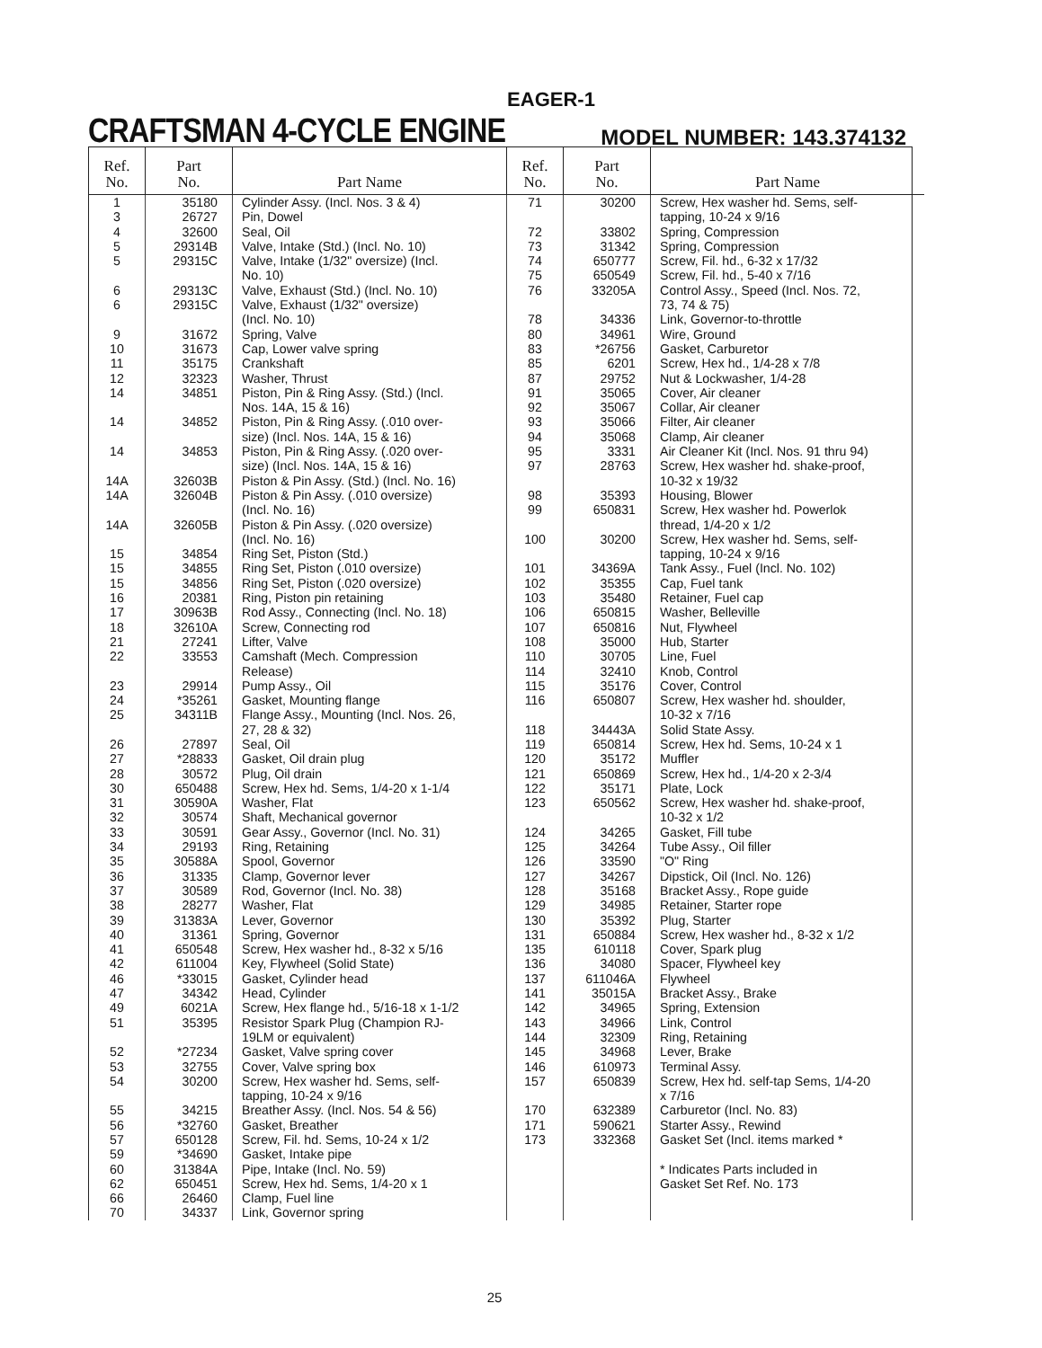EAGER-1
CRAFTSMAN 4-CYCLE ENGINE MODEL NUMBER: 143.374132
| Ref. No. | Part No. | Part Name |
| --- | --- | --- |
| 1 3 4 5 5 6 6 9 10 11 12 14 14 14 14A 14A 14A 15 15 15 16 17 18 21 22 23 24 25 26 27 28 30 31 32 33 34 35 36 37 38 39 40 41 42 46 47 49 51 52 53 54 55 56 57 59 60 62 66 70 | 35180 26727 32600 29314B 29315C 29313C 29315C 31672 31673 35175 32323 34851 34852 34853 32603B 32604B 32605B 34854 34855 34856 20381 30963B 32610A 27241 33553 29914 *35261 34311B 27897 *28833 30572 650488 30590A 30574 30591 29193 30588A 31335 30589 28277 31383A 31361 650548 611004 *33015 34342 6021A 35395 *27234 32755 30200 34215 *32760 650128 *34690 31384A 650451 26460 34337 | Cylinder Assy. (Incl. Nos. 3 & 4) Pin, Dowel Seal, Oil Valve, Intake (Std.) (Incl. No. 10) Valve, Intake (1/32" oversize) (Incl. No. 10) Valve, Exhaust (Std.) (Incl. No. 10) Valve, Exhaust (1/32" oversize) (Incl. No. 10) Spring, Valve Cap, Lower valve spring Crankshaft Washer, Thrust Piston, Pin & Ring Assy. (Std.) (Incl. Nos. 14A, 15 & 16) Piston, Pin & Ring Assy. (.010 over- size) (Incl. Nos. 14A, 15 & 16) Piston, Pin & Ring Assy. (.020 over- size) (Incl. Nos. 14A, 15 & 16) Piston & Pin Assy. (Std.) (Incl. No. 16) Piston & Pin Assy. (.010 oversize) (Incl. No. 16) Piston & Pin Assy. (.020 oversize) (Incl. No. 16) Ring Set, Piston (Std.) Ring Set, Piston (.010 oversize) Ring Set, Piston (.020 oversize) Ring, Piston pin retaining Rod Assy., Connecting (Incl. No. 18) Screw, Connecting rod Lifter, Valve Camshaft (Mech. Compression Release) Pump Assy., Oil Gasket, Mounting flange Flange Assy., Mounting (Incl. Nos. 26, 27, 28 & 32) Seal, Oil Gasket, Oil drain plug Plug, Oil drain Screw, Hex hd. Sems, 1/4-20 x 1-1/4 Washer, Flat Shaft, Mechanical governor Gear Assy., Governor (Incl. No. 31) Ring, Retaining Spool, Governor Clamp, Governor lever Rod, Governor (Incl. No. 38) Washer, Flat Lever, Governor Spring, Governor Screw, Hex washer hd., 8-32 x 5/16 Key, Flywheel (Solid State) Gasket, Cylinder head Head, Cylinder Screw, Hex flange hd., 5/16-18 x 1-1/2 Resistor Spark Plug (Champion RJ- 19LM or equivalent) Gasket, Valve spring cover Cover, Valve spring box Screw, Hex washer hd. Sems, self- tapping, 10-24 x 9/16 Breather Assy. (Incl. Nos. 54 & 56) Gasket, Breather Screw, Fil. hd. Sems, 10-24 x 1/2 Gasket, Intake pipe Pipe, Intake (Incl. No. 59) Screw, Hex hd. Sems, 1/4-20 x 1 Clamp, Fuel line Link, Governor spring |
| Ref. No. | Part No. | Part Name |
| --- | --- | --- |
| 71 72 73 74 75 76 78 80 83 85 87 91 92 93 94 95 97 98 99 100 101 102 103 106 107 108 110 114 115 116 118 119 120 121 122 123 124 125 126 127 128 129 130 131 135 136 137 141 142 143 144 145 146 157 170 171 173 | 30200 33802 31342 650777 650549 33205A 34336 34961 *26756 6201 29752 35065 35067 35066 35068 3331 28763 35393 650831 30200 34369A 35355 35480 650815 650816 35000 30705 32410 35176 650807 34443A 650814 35172 650869 35171 650562 34265 34264 33590 34267 35168 34985 35392 650884 610118 34080 611046A 35015A 34965 34966 32309 34968 610973 650839 632389 590621 332368 | Screw, Hex washer hd. Sems, self- tapping, 10-24 x 9/16 Spring, Compression Spring, Compression Screw, Fil. hd., 6-32 x 17/32 Screw, Fil. hd., 5-40 x 7/16 Control Assy., Speed (Incl. Nos. 72, 73, 74 & 75) Link, Governor-to-throttle Wire, Ground Gasket, Carburetor Screw, Hex hd., 1/4-28 x 7/8 Nut & Lockwasher, 1/4-28 Cover, Air cleaner Collar, Air cleaner Filter, Air cleaner Clamp, Air cleaner Air Cleaner Kit (Incl. Nos. 91 thru 94) Screw, Hex washer hd. shake-proof, 10-32 x 19/32 Housing, Blower Screw, Hex washer hd. Powerlok thread, 1/4-20 x 1/2 Screw, Hex washer hd. Sems, self- tapping, 10-24 x 9/16 Tank Assy., Fuel (Incl. No. 102) Cap, Fuel tank Retainer, Fuel cap Washer, Belleville Nut, Flywheel Hub, Starter Line, Fuel Knob, Control Cover, Control Screw, Hex washer hd. shoulder, 10-32 x 7/16 Solid State Assy. Screw, Hex hd. Sems, 10-24 x 1 Muffler Screw, Hex hd., 1/4-20 x 2-3/4 Plate, Lock Screw, Hex washer hd. shake-proof, 10-32 x 1/2 Gasket, Fill tube Tube Assy., Oil filler "O" Ring Dipstick, Oil (Incl. No. 126) Bracket Assy., Rope guide Retainer, Starter rope Plug, Starter Screw, Hex washer hd., 8-32 x 1/2 Cover, Spark plug Spacer, Flywheel key Flywheel Bracket Assy., Brake Spring, Extension Link, Control Ring, Retaining Lever, Brake Terminal Assy. Screw, Hex hd. self-tap Sems, 1/4-20 x 7/16 Carburetor (Incl. No. 83) Starter Assy., Rewind Gasket Set (Incl. items marked * * Indicates Parts included in Gasket Set Ref. No. 173 |
25